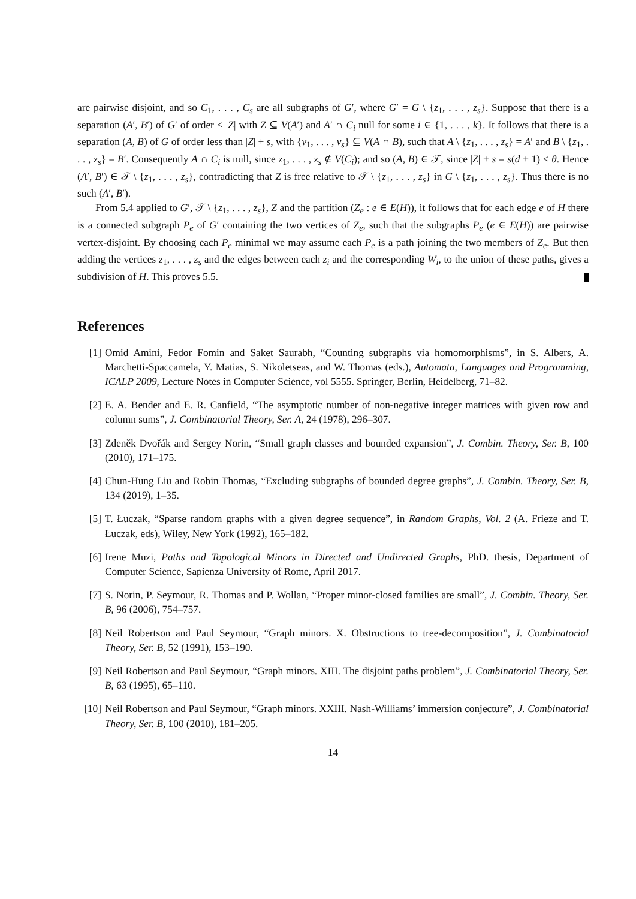are pairwise disjoint, and so C<sub>1</sub>, . . . , C<sub>s</sub> are all subgraphs of G′, where G′ = G \ {z<sub>1</sub>, . . . , z<sub>s</sub>}. Suppose that there is a separation (A′, B′) of G′ of order < |Z| with Z ⊆ V(A′) and A′ ∩ C<sub>i</sub> null for some i ∈ {1, . . . , k}. It follows that there is a separation (A, B) of G of order less than |Z| + s, with {v<sub>1</sub>, . . . , v<sub>s</sub>} ⊆ V(A ∩ B), such that A \ {z<sub>1</sub>, . . . , z<sub>s</sub>} = A′ and B \ {z<sub>1</sub>, . . . , z<sub>s</sub>} = B′. Consequently A ∩ C<sub>i</sub> is null, since z<sub>1</sub>, . . . , z<sub>s</sub> ∉ V(C<sub>i</sub>); and so (A, B) ∈ 𝒯, since |Z| + s = s(d + 1) < θ. Hence (A′, B′) ∈ 𝒯 \ {z<sub>1</sub>, . . . , z<sub>s</sub>}, contradicting that Z is free relative to 𝒯 \ {z<sub>1</sub>, . . . , z<sub>s</sub>} in G \ {z<sub>1</sub>, . . . , z<sub>s</sub>}. Thus there is no such (A′, B′).
From 5.4 applied to G′, 𝒯 \ {z<sub>1</sub>, . . . , z<sub>s</sub>}, Z and the partition (Z<sub>e</sub> : e ∈ E(H)), it follows that for each edge e of H there is a connected subgraph P<sub>e</sub> of G′ containing the two vertices of Z<sub>e</sub>, such that the subgraphs P<sub>e</sub> (e ∈ E(H)) are pairwise vertex-disjoint. By choosing each P<sub>e</sub> minimal we may assume each P<sub>e</sub> is a path joining the two members of Z<sub>e</sub>. But then adding the vertices z<sub>1</sub>, . . . , z<sub>s</sub> and the edges between each z<sub>i</sub> and the corresponding W<sub>i</sub>, to the union of these paths, gives a subdivision of H. This proves 5.5.
References
[1] Omid Amini, Fedor Fomin and Saket Saurabh, “Counting subgraphs via homomorphisms”, in S. Albers, A. Marchetti-Spaccamela, Y. Matias, S. Nikoletseas, and W. Thomas (eds.), Automata, Languages and Programming, ICALP 2009, Lecture Notes in Computer Science, vol 5555. Springer, Berlin, Heidelberg, 71–82.
[2] E. A. Bender and E. R. Canfield, “The asymptotic number of non-negative integer matrices with given row and column sums”, J. Combinatorial Theory, Ser. A, 24 (1978), 296–307.
[3] Zdeněk Dvořák and Sergey Norin, “Small graph classes and bounded expansion”, J. Combin. Theory, Ser. B, 100 (2010), 171–175.
[4] Chun-Hung Liu and Robin Thomas, “Excluding subgraphs of bounded degree graphs”, J. Combin. Theory, Ser. B, 134 (2019), 1–35.
[5] T. Łuczak, “Sparse random graphs with a given degree sequence”, in Random Graphs, Vol. 2 (A. Frieze and T. Łuczak, eds), Wiley, New York (1992), 165–182.
[6] Irene Muzi, Paths and Topological Minors in Directed and Undirected Graphs, PhD. thesis, Department of Computer Science, Sapienza University of Rome, April 2017.
[7] S. Norin, P. Seymour, R. Thomas and P. Wollan, “Proper minor-closed families are small”, J. Combin. Theory, Ser. B, 96 (2006), 754–757.
[8] Neil Robertson and Paul Seymour, “Graph minors. X. Obstructions to tree-decomposition”, J. Combinatorial Theory, Ser. B, 52 (1991), 153–190.
[9] Neil Robertson and Paul Seymour, “Graph minors. XIII. The disjoint paths problem”, J. Combinatorial Theory, Ser. B, 63 (1995), 65–110.
[10] Neil Robertson and Paul Seymour, “Graph minors. XXIII. Nash-Williams’ immersion conjecture”, J. Combinatorial Theory, Ser. B, 100 (2010), 181–205.
14